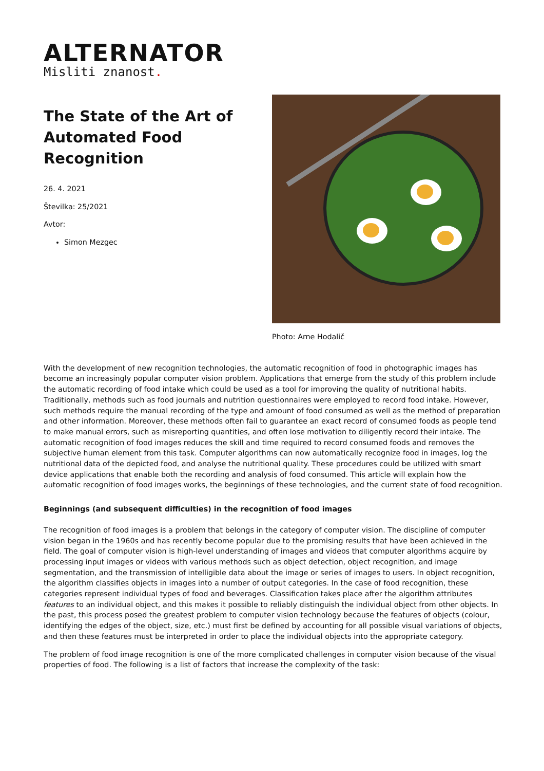ALTERNATOR
Misliti znanost.
The State of the Art of Automated Food Recognition
26. 4. 2021
Številka: 25/2021
Avtor:
Simon Mezgec
Photo: Arne Hodalič
With the development of new recognition technologies, the automatic recognition of food in photographic images has become an increasingly popular computer vision problem. Applications that emerge from the study of this problem include the automatic recording of food intake which could be used as a tool for improving the quality of nutritional habits. Traditionally, methods such as food journals and nutrition questionnaires were employed to record food intake. However, such methods require the manual recording of the type and amount of food consumed as well as the method of preparation and other information. Moreover, these methods often fail to guarantee an exact record of consumed foods as people tend to make manual errors, such as misreporting quantities, and often lose motivation to diligently record their intake. The automatic recognition of food images reduces the skill and time required to record consumed foods and removes the subjective human element from this task. Computer algorithms can now automatically recognize food in images, log the nutritional data of the depicted food, and analyse the nutritional quality. These procedures could be utilized with smart device applications that enable both the recording and analysis of food consumed. This article will explain how the automatic recognition of food images works, the beginnings of these technologies, and the current state of food recognition.
Beginnings (and subsequent difficulties) in the recognition of food images
The recognition of food images is a problem that belongs in the category of computer vision. The discipline of computer vision began in the 1960s and has recently become popular due to the promising results that have been achieved in the field. The goal of computer vision is high-level understanding of images and videos that computer algorithms acquire by processing input images or videos with various methods such as object detection, object recognition, and image segmentation, and the transmission of intelligible data about the image or series of images to users. In object recognition, the algorithm classifies objects in images into a number of output categories. In the case of food recognition, these categories represent individual types of food and beverages. Classification takes place after the algorithm attributes features to an individual object, and this makes it possible to reliably distinguish the individual object from other objects. In the past, this process posed the greatest problem to computer vision technology because the features of objects (colour, identifying the edges of the object, size, etc.) must first be defined by accounting for all possible visual variations of objects, and then these features must be interpreted in order to place the individual objects into the appropriate category.
The problem of food image recognition is one of the more complicated challenges in computer vision because of the visual properties of food. The following is a list of factors that increase the complexity of the task: